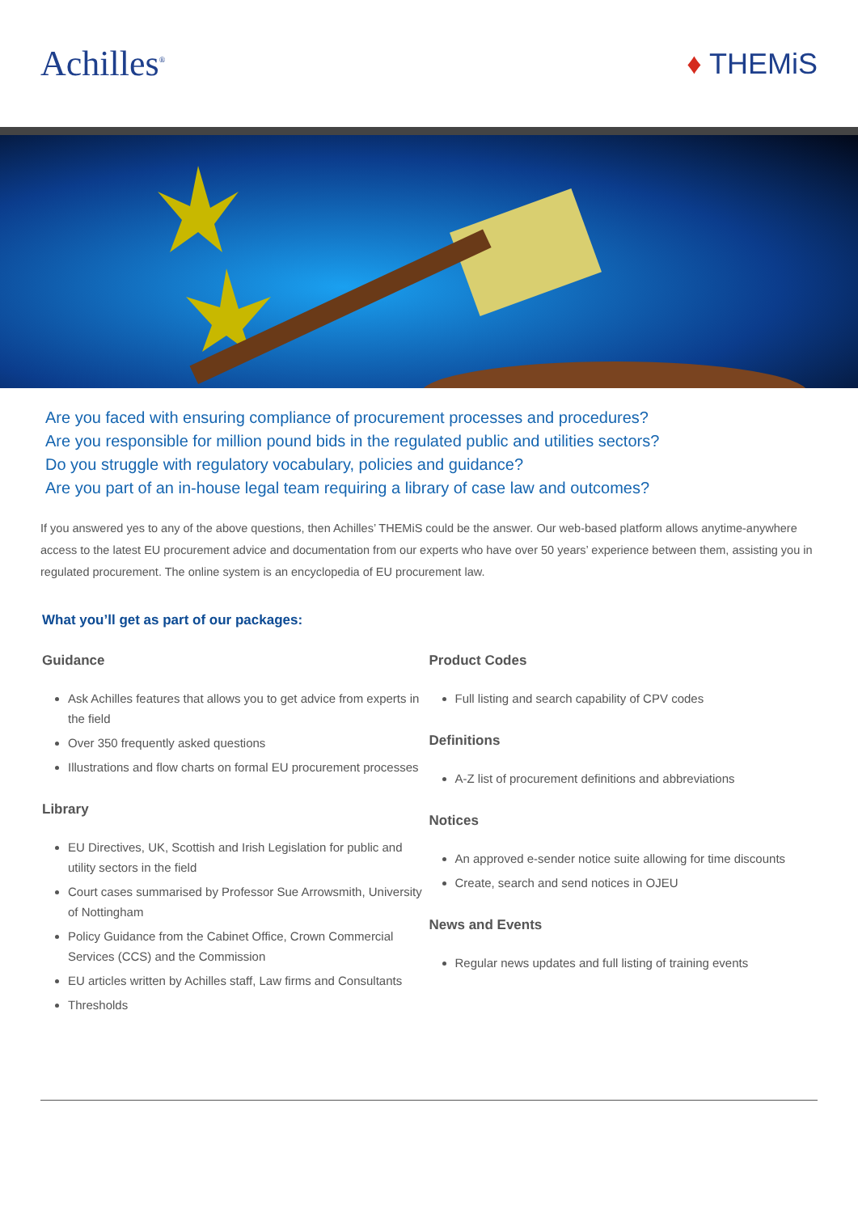Achilles<sup>®</sup>
♦ THEMiS
Are you faced with ensuring compliance of procurement processes and procedures?
Are you responsible for million pound bids in the regulated public and utilities sectors?
Do you struggle with regulatory vocabulary, policies and guidance?
Are you part of an in-house legal team requiring a library of case law and outcomes?
If you answered yes to any of the above questions, then Achilles’ THEMiS could be the answer. Our web-based platform allows anytime-anywhere access to the latest EU procurement advice and documentation from our experts who have over 50 years’ experience between them, assisting you in regulated procurement. The online system is an encyclopedia of EU procurement law.
What you’ll get as part of our packages:
Guidance
Ask Achilles features that allows you to get advice from experts in the field
Over 350 frequently asked questions
Illustrations and flow charts on formal EU procurement processes
Library
EU Directives, UK, Scottish and Irish Legislation for public and utility sectors in the field
Court cases summarised by Professor Sue Arrowsmith, University of Nottingham
Policy Guidance from the Cabinet Office, Crown Commercial Services (CCS) and the Commission
EU articles written by Achilles staff, Law firms and Consultants
Thresholds
Product Codes
Full listing and search capability of CPV codes
Definitions
A-Z list of procurement definitions and abbreviations
Notices
An approved e-sender notice suite allowing for time discounts
Create, search and send notices in OJEU
News and Events
Regular news updates and full listing of training events